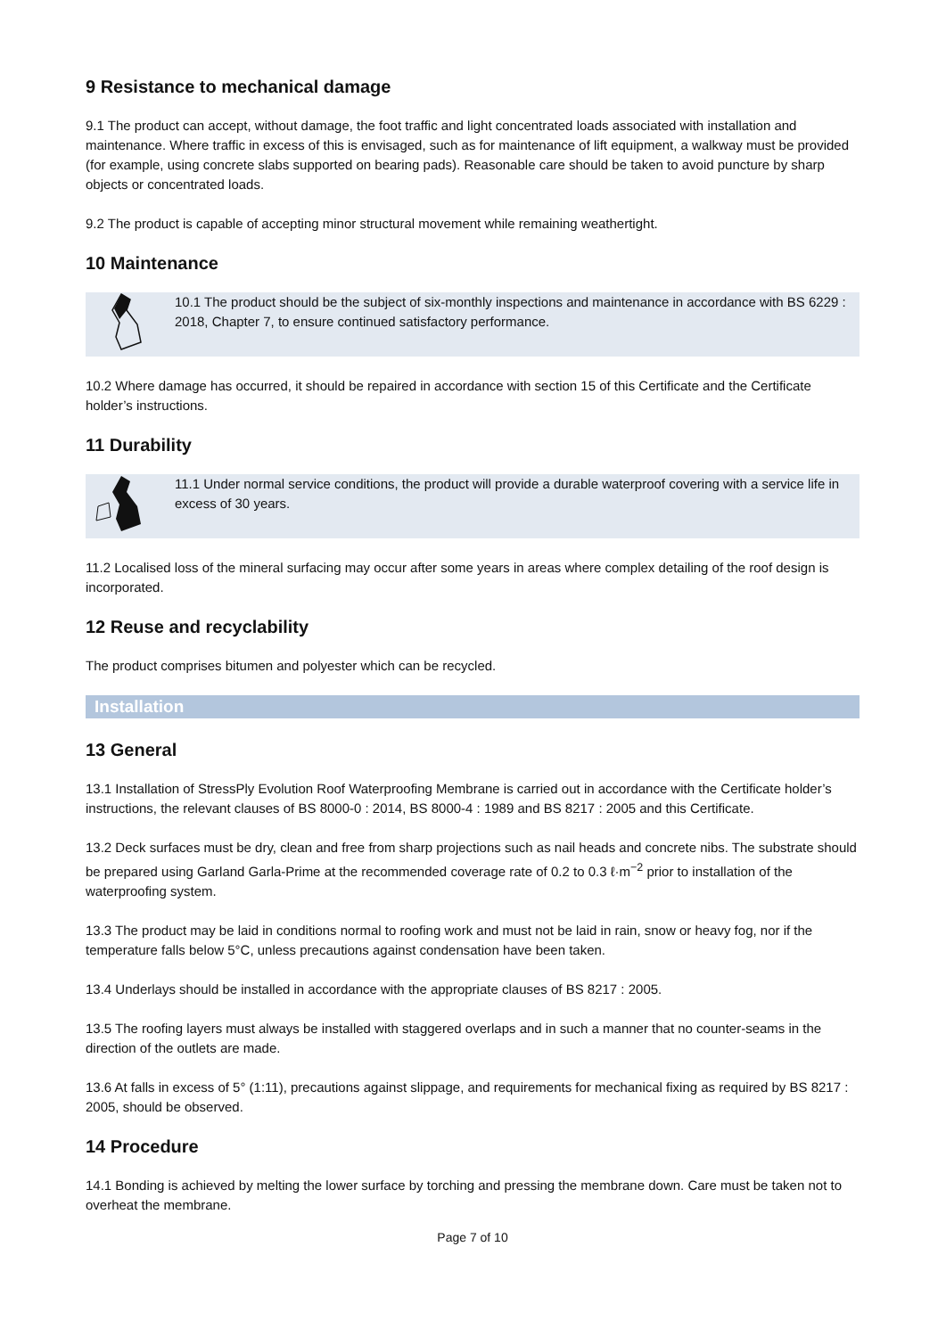9 Resistance to mechanical damage
9.1 The product can accept, without damage, the foot traffic and light concentrated loads associated with installation and maintenance. Where traffic in excess of this is envisaged, such as for maintenance of lift equipment, a walkway must be provided (for example, using concrete slabs supported on bearing pads). Reasonable care should be taken to avoid puncture by sharp objects or concentrated loads.
9.2 The product is capable of accepting minor structural movement while remaining weathertight.
10 Maintenance
10.1 The product should be the subject of six-monthly inspections and maintenance in accordance with BS 6229 : 2018, Chapter 7, to ensure continued satisfactory performance.
10.2 Where damage has occurred, it should be repaired in accordance with section 15 of this Certificate and the Certificate holder’s instructions.
11 Durability
11.1 Under normal service conditions, the product will provide a durable waterproof covering with a service life in excess of 30 years.
11.2 Localised loss of the mineral surfacing may occur after some years in areas where complex detailing of the roof design is incorporated.
12 Reuse and recyclability
The product comprises bitumen and polyester which can be recycled.
Installation
13 General
13.1 Installation of StressPly Evolution Roof Waterproofing Membrane is carried out in accordance with the Certificate holder’s instructions, the relevant clauses of BS 8000-0 : 2014, BS 8000-4 : 1989 and BS 8217 : 2005 and this Certificate.
13.2 Deck surfaces must be dry, clean and free from sharp projections such as nail heads and concrete nibs. The substrate should be prepared using Garland Garla-Prime at the recommended coverage rate of 0.2 to 0.3 ℓ·m<sup>−2</sup> prior to installation of the waterproofing system.
13.3 The product may be laid in conditions normal to roofing work and must not be laid in rain, snow or heavy fog, nor if the temperature falls below 5°C, unless precautions against condensation have been taken.
13.4 Underlays should be installed in accordance with the appropriate clauses of BS 8217 : 2005.
13.5 The roofing layers must always be installed with staggered overlaps and in such a manner that no counter-seams in the direction of the outlets are made.
13.6 At falls in excess of 5° (1:11), precautions against slippage, and requirements for mechanical fixing as required by BS 8217 : 2005, should be observed.
14 Procedure
14.1 Bonding is achieved by melting the lower surface by torching and pressing the membrane down. Care must be taken not to overheat the membrane.
Page 7 of 10